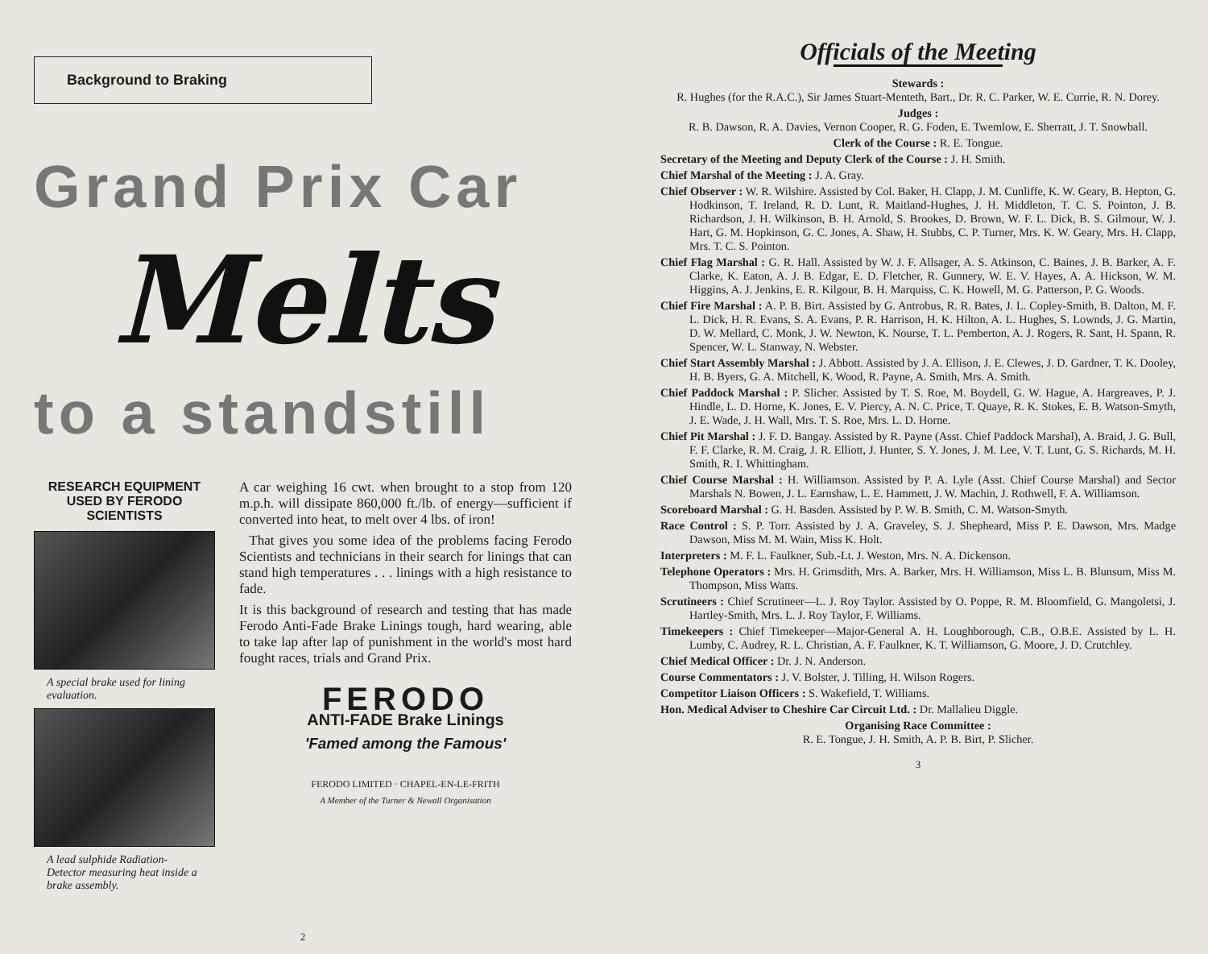Background to Braking
Grand Prix Car
Melts
to a standstill
RESEARCH EQUIPMENT USED BY FERODO SCIENTISTS
A special brake used for lining evaluation.
A lead sulphide Radiation-Detector measuring heat inside a brake assembly.
A car weighing 16 cwt. when brought to a stop from 120 m.p.h. will dissipate 860,000 ft./lb. of energy—sufficient if converted into heat, to melt over 4 lbs. of iron!
That gives you some idea of the problems facing Ferodo Scientists and technicians in their search for linings that can stand high temperatures . . . linings with a high resistance to fade.
It is this background of research and testing that has made Ferodo Anti-Fade Brake Linings tough, hard wearing, able to take lap after lap of punishment in the world's most hard fought races, trials and Grand Prix.
FERODO
ANTI-FADE Brake Linings
'Famed among the Famous'
FERODO LIMITED · CHAPEL-EN-LE-FRITH
A Member of the Turner & Newall Organisation
2
Officials of the Meeting
Stewards :
R. Hughes (for the R.A.C.), Sir James Stuart-Menteth, Bart., Dr. R. C. Parker, W. E. Currie, R. N. Dorey.
Judges :
R. B. Dawson, R. A. Davies, Vernon Cooper, R. G. Foden, E. Twemlow, E. Sherratt, J. T. Snowball.
Clerk of the Course : R. E. Tongue.
Secretary of the Meeting and Deputy Clerk of the Course : J. H. Smith.
Chief Marshal of the Meeting : J. A. Gray.
Chief Observer : W. R. Wilshire. Assisted by Col. Baker, H. Clapp, J. M. Cunliffe, K. W. Geary, B. Hepton, G. Hodkinson, T. Ireland, R. D. Lunt, R. Maitland-Hughes, J. H. Middleton, T. C. S. Pointon, J. B. Richardson, J. H. Wilkinson, B. H. Arnold, S. Brookes, D. Brown, W. F. L. Dick, B. S. Gilmour, W. J. Hart, G. M. Hopkinson, G. C. Jones, A. Shaw, H. Stubbs, C. P. Turner, Mrs. K. W. Geary, Mrs. H. Clapp, Mrs. T. C. S. Pointon.
Chief Flag Marshal : G. R. Hall. Assisted by W. J. F. Allsager, A. S. Atkinson, C. Baines, J. B. Barker, A. F. Clarke, K. Eaton, A. J. B. Edgar, E. D. Fletcher, R. Gunnery, W. E. V. Hayes, A. A. Hickson, W. M. Higgins, A. J. Jenkins, E. R. Kilgour, B. H. Marquiss, C. K. Howell, M. G. Patterson, P. G. Woods.
Chief Fire Marshal : A. P. B. Birt. Assisted by G. Antrobus, R. R. Bates, J. L. Copley-Smith, B. Dalton, M. F. L. Dick, H. R. Evans, S. A. Evans, P. R. Harrison, H. K. Hilton, A. L. Hughes, S. Lownds, J. G. Martin, D. W. Mellard, C. Monk, J. W. Newton, K. Nourse, T. L. Pemberton, A. J. Rogers, R. Sant, H. Spann, R. Spencer, W. L. Stanway, N. Webster.
Chief Start Assembly Marshal : J. Abbott. Assisted by J. A. Ellison, J. E. Clewes, J. D. Gardner, T. K. Dooley, H. B. Byers, G. A. Mitchell, K. Wood, R. Payne, A. Smith, Mrs. A. Smith.
Chief Paddock Marshal : P. Slicher. Assisted by T. S. Roe, M. Boydell, G. W. Hague, A. Hargreaves, P. J. Hindle, L. D. Horne, K. Jones, E. V. Piercy, A. N. C. Price, T. Quaye, R. K. Stokes, E. B. Watson-Smyth, J. E. Wade, J. H. Wall, Mrs. T. S. Roe, Mrs. L. D. Horne.
Chief Pit Marshal : J. F. D. Bangay. Assisted by R. Payne (Asst. Chief Paddock Marshal), A. Braid, J. G. Bull, F. F. Clarke, R. M. Craig, J. R. Elliott, J. Hunter, S. Y. Jones, J. M. Lee, V. T. Lunt, G. S. Richards, M. H. Smith, R. I. Whittingham.
Chief Course Marshal : H. Williamson. Assisted by P. A. Lyle (Asst. Chief Course Marshal) and Sector Marshals N. Bowen, J. L. Earnshaw, L. E. Hammett, J. W. Machin, J. Rothwell, F. A. Williamson.
Scoreboard Marshal : G. H. Basden. Assisted by P. W. B. Smith, C. M. Watson-Smyth.
Race Control : S. P. Torr. Assisted by J. A. Graveley, S. J. Shepheard, Miss P. E. Dawson, Mrs. Madge Dawson, Miss M. M. Wain, Miss K. Holt.
Interpreters : M. F. L. Faulkner, Sub.-Lt. J. Weston, Mrs. N. A. Dickenson.
Telephone Operators : Mrs. H. Grimsdith, Mrs. A. Barker, Mrs. H. Williamson, Miss L. B. Blunsum, Miss M. Thompson, Miss Watts.
Scrutineers : Chief Scrutineer—L. J. Roy Taylor. Assisted by O. Poppe, R. M. Bloomfield, G. Mangoletsi, J. Hartley-Smith, Mrs. L. J. Roy Taylor, F. Williams.
Timekeepers : Chief Timekeeper—Major-General A. H. Loughborough, C.B., O.B.E. Assisted by L. H. Lumby, C. Audrey, R. L. Christian, A. F. Faulkner, K. T. Williamson, G. Moore, J. D. Crutchley.
Chief Medical Officer : Dr. J. N. Anderson.
Course Commentators : J. V. Bolster, J. Tilling, H. Wilson Rogers.
Competitor Liaison Officers : S. Wakefield, T. Williams.
Hon. Medical Adviser to Cheshire Car Circuit Ltd. : Dr. Mallalieu Diggle.
Organising Race Committee :
R. E. Tongue, J. H. Smith, A. P. B. Birt, P. Slicher.
3